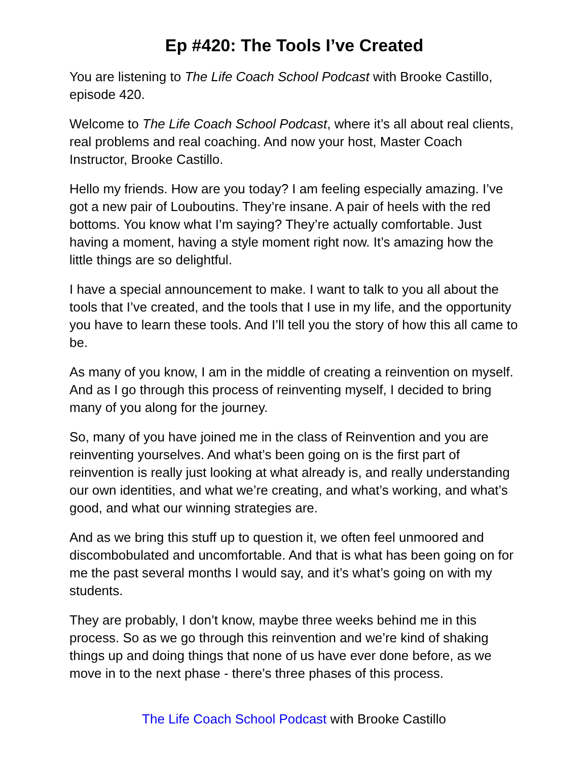Ep #420: The Tools I’ve Created
You are listening to The Life Coach School Podcast with Brooke Castillo, episode 420.
Welcome to The Life Coach School Podcast, where it’s all about real clients, real problems and real coaching. And now your host, Master Coach Instructor, Brooke Castillo.
Hello my friends. How are you today? I am feeling especially amazing. I’ve got a new pair of Louboutins. They’re insane. A pair of heels with the red bottoms. You know what I’m saying? They’re actually comfortable. Just having a moment, having a style moment right now. It’s amazing how the little things are so delightful.
I have a special announcement to make. I want to talk to you all about the tools that I’ve created, and the tools that I use in my life, and the opportunity you have to learn these tools. And I’ll tell you the story of how this all came to be.
As many of you know, I am in the middle of creating a reinvention on myself. And as I go through this process of reinventing myself, I decided to bring many of you along for the journey.
So, many of you have joined me in the class of Reinvention and you are reinventing yourselves. And what’s been going on is the first part of reinvention is really just looking at what already is, and really understanding our own identities, and what we’re creating, and what’s working, and what’s good, and what our winning strategies are.
And as we bring this stuff up to question it, we often feel unmoored and discombobulated and uncomfortable. And that is what has been going on for me the past several months I would say, and it’s what’s going on with my students.
They are probably, I don’t know, maybe three weeks behind me in this process. So as we go through this reinvention and we’re kind of shaking things up and doing things that none of us have ever done before, as we move in to the next phase - there’s three phases of this process.
The Life Coach School Podcast with Brooke Castillo